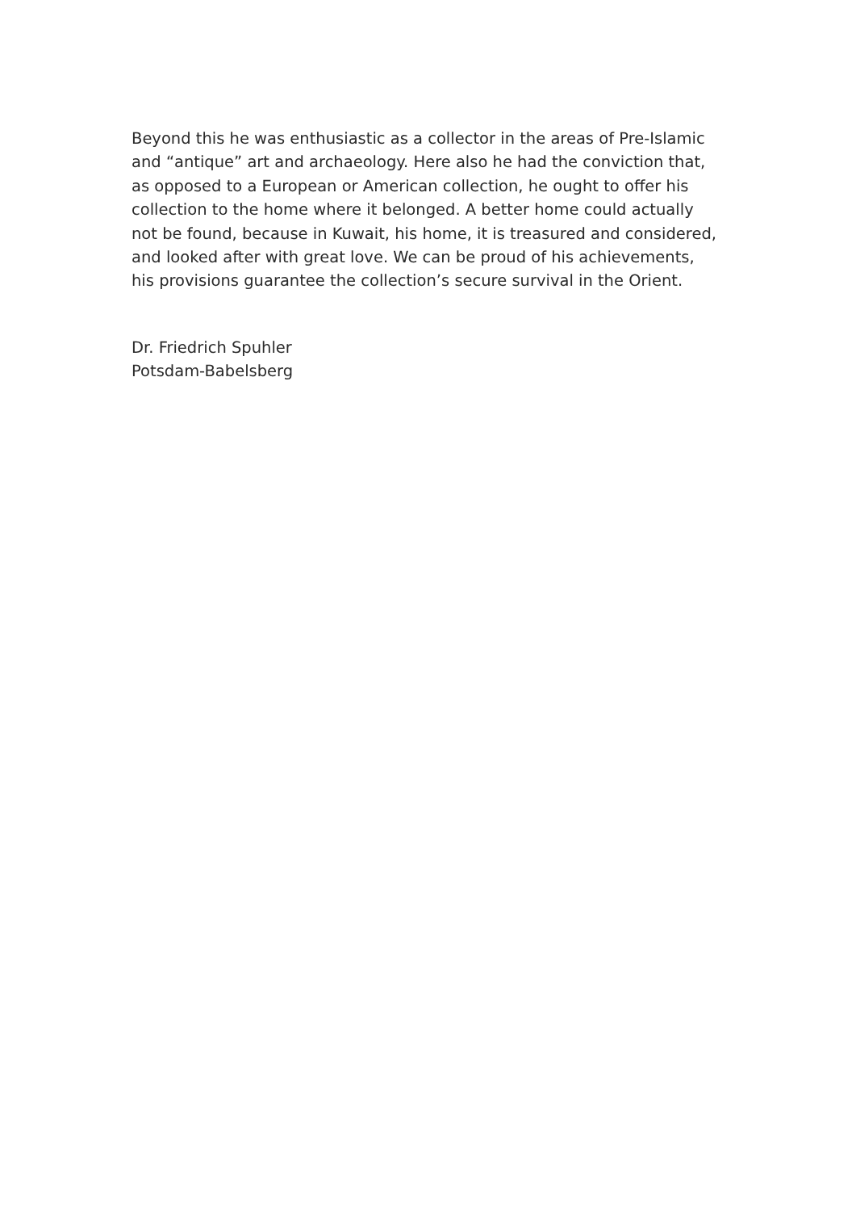Beyond this he was enthusiastic as a collector in the areas of Pre-Islamic
and “antique” art and archaeology. Here also he had the conviction that,
as opposed to a European or American collection, he ought to offer his
collection to the home where it belonged. A better home could actually
not be found, because in Kuwait, his home, it is treasured and considered,
and looked after with great love. We can be proud of his achievements,
his provisions guarantee the collection’s secure survival in the Orient.
Dr. Friedrich Spuhler
Potsdam-Babelsberg